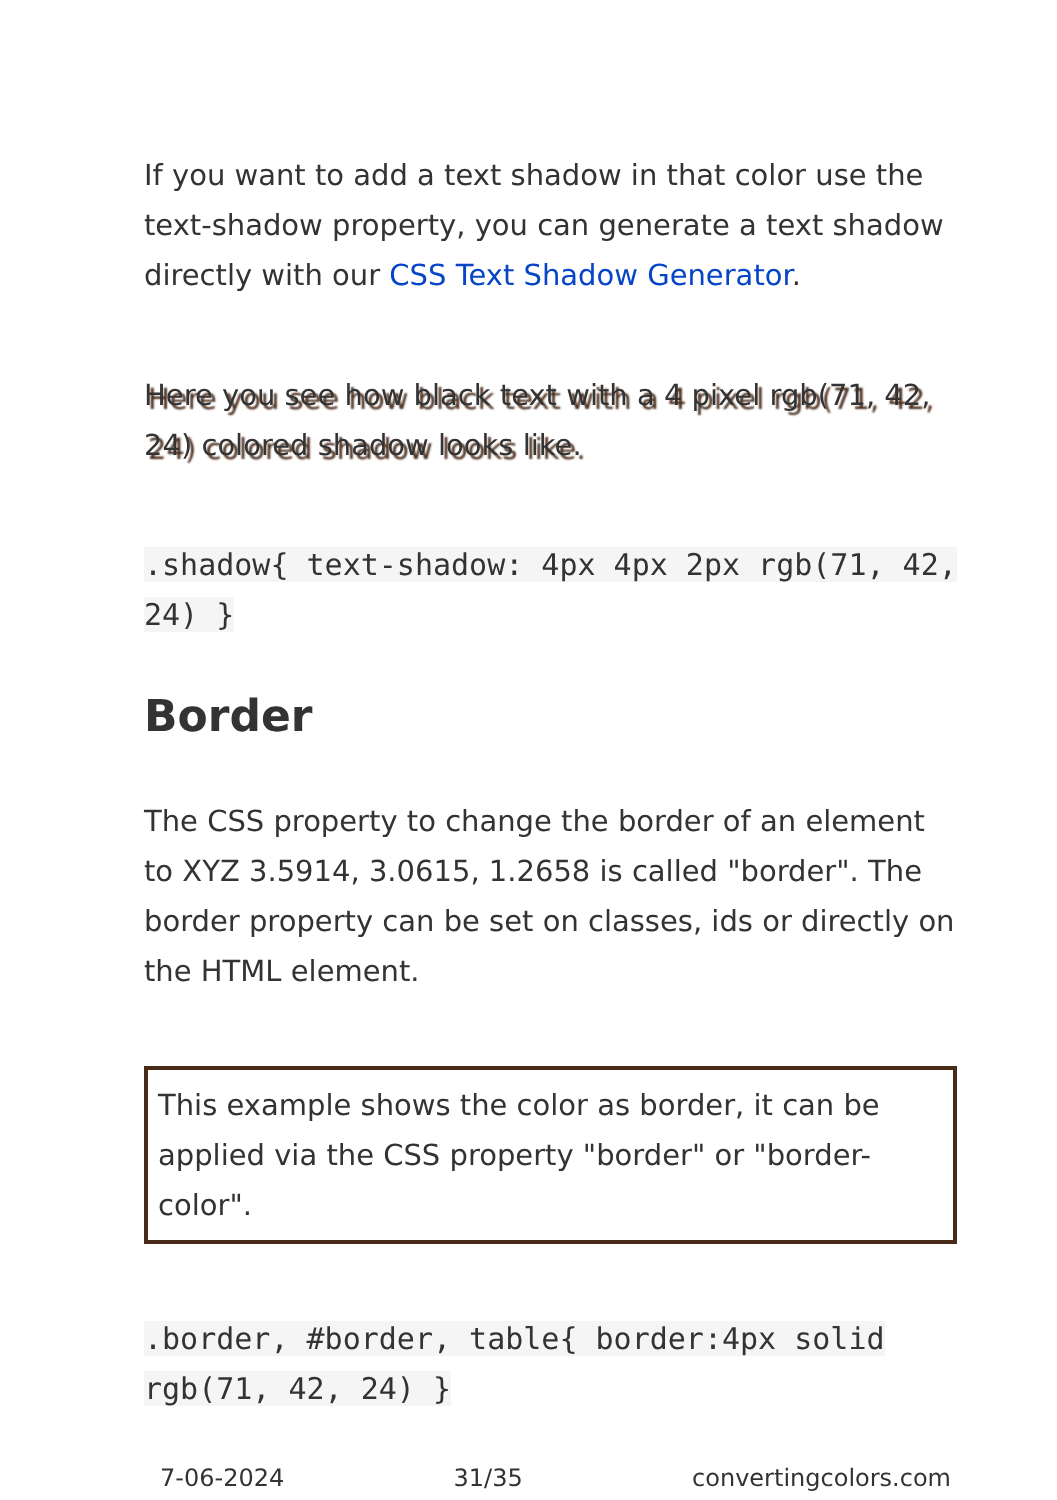If you want to add a text shadow in that color use the text-shadow property, you can generate a text shadow directly with our CSS Text Shadow Generator.
Here you see how black text with a 4 pixel rgb(71, 42, 24) colored shadow looks like.
.shadow{ text-shadow: 4px 4px 2px rgb(71, 42, 24) }
Border
The CSS property to change the border of an element to XYZ 3.5914, 3.0615, 1.2658 is called "border". The border property can be set on classes, ids or directly on the HTML element.
This example shows the color as border, it can be applied via the CSS property "border" or "border-color".
.border, #border, table{ border:4px solid rgb(71, 42, 24) }
7-06-2024 31/35 convertingcolors.com